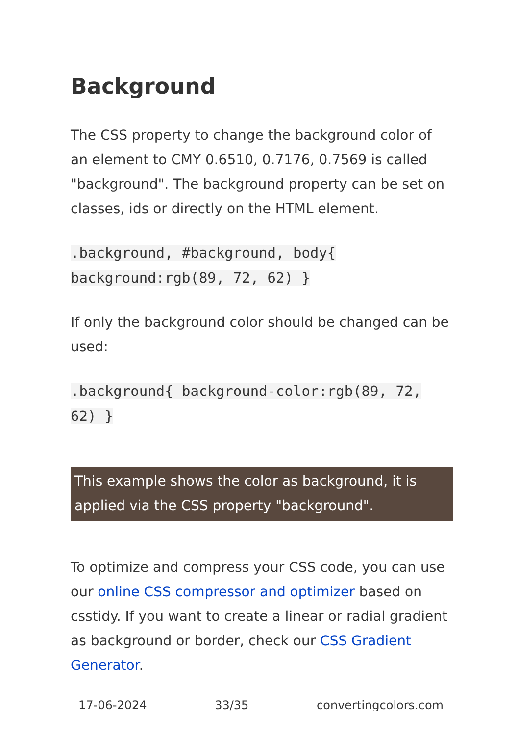Background
The CSS property to change the background color of an element to CMY 0.6510, 0.7176, 0.7569 is called "background". The background property can be set on classes, ids or directly on the HTML element.
.background, #background, body{ background:rgb(89, 72, 62) }
If only the background color should be changed can be used:
.background{ background-color:rgb(89, 72, 62) }
This example shows the color as background, it is applied via the CSS property "background".
To optimize and compress your CSS code, you can use our online CSS compressor and optimizer based on csstidy. If you want to create a linear or radial gradient as background or border, check our CSS Gradient Generator.
17-06-2024 33/35 convertingcolors.com